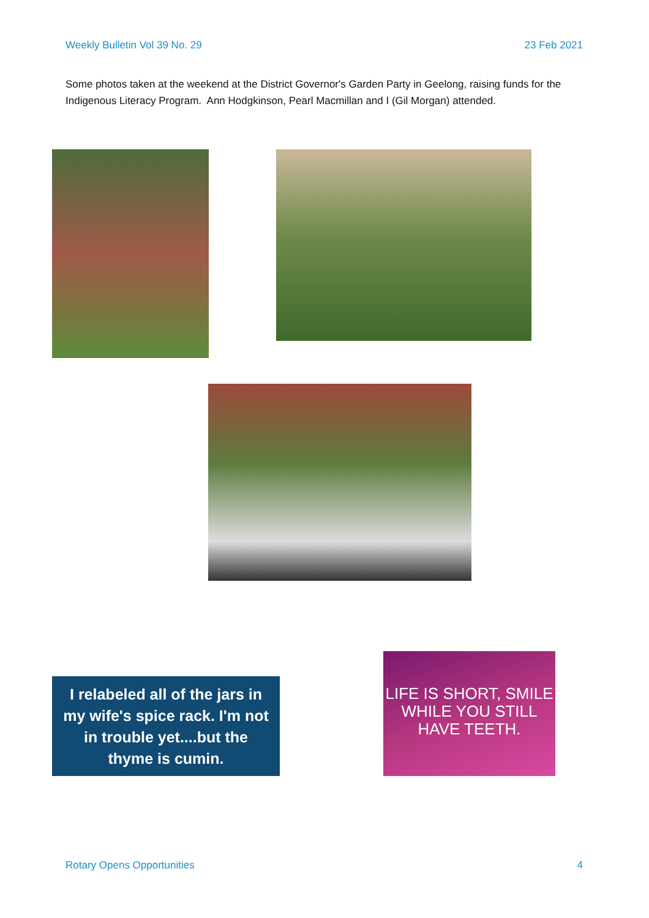Weekly Bulletin Vol 39 No. 29 23 Feb 2021
Some photos taken at the weekend at the District Governor's Garden Party in Geelong, raising funds for the Indigenous Literacy Program. Ann Hodgkinson, Pearl Macmillan and I (Gil Morgan) attended.
I relabeled all of the jars in
my wife's spice rack. I'm not
in trouble yet....but the
thyme is cumin.
LIFE IS SHORT, SMILE
WHILE YOU STILL
HAVE TEETH.
Rotary Opens Opportunities 4